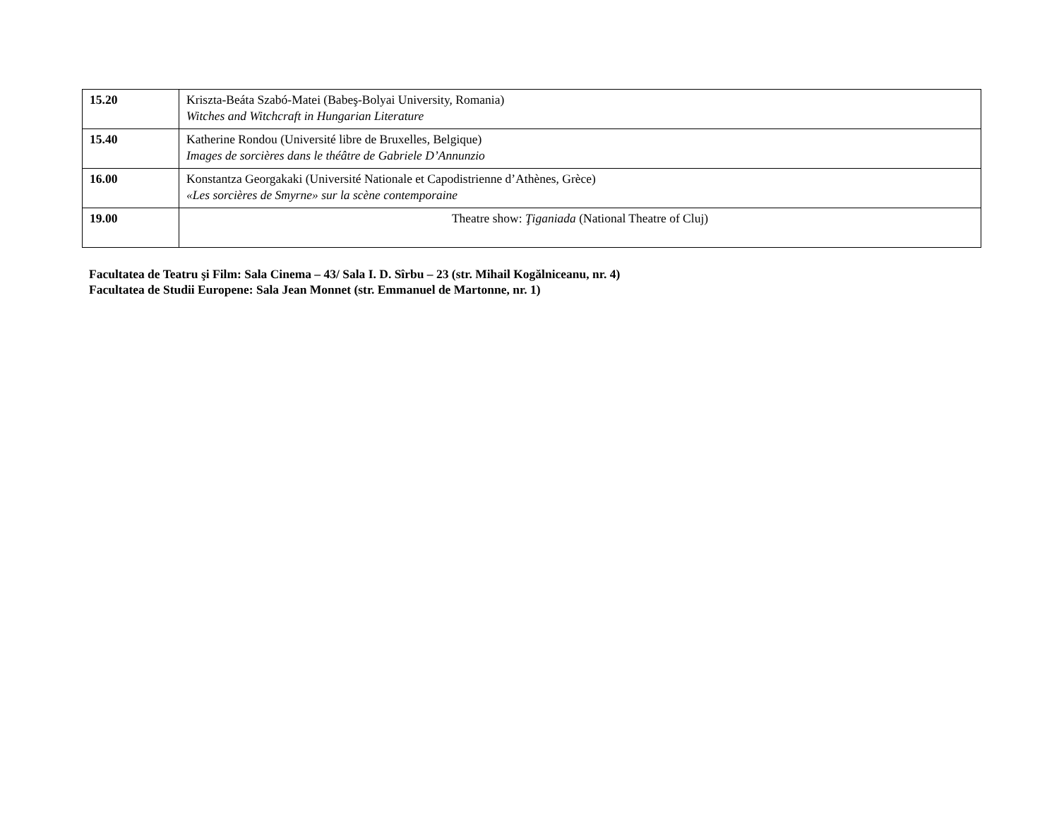| 15.20 | Kriszta-Beáta Szabó-Matei (Babeş-Bolyai University, Romania) Witches and Witchcraft in Hungarian Literature |
| 15.40 | Katherine Rondou (Université libre de Bruxelles, Belgique) Images de sorcières dans le théâtre de Gabriele D’Annunzio |
| 16.00 | Konstantza Georgakaki (Université Nationale et Capodistrienne d’Athènes, Grèce) «Les sorcières de Smyrne» sur la scène contemporaine |
| 19.00 | Theatre show: Ţiganiada (National Theatre of Cluj) |
Facultatea de Teatru şi Film: Sala Cinema – 43/ Sala I. D. Sîrbu – 23 (str. Mihail Kogălniceanu, nr. 4)
Facultatea de Studii Europene: Sala Jean Monnet (str. Emmanuel de Martonne, nr. 1)